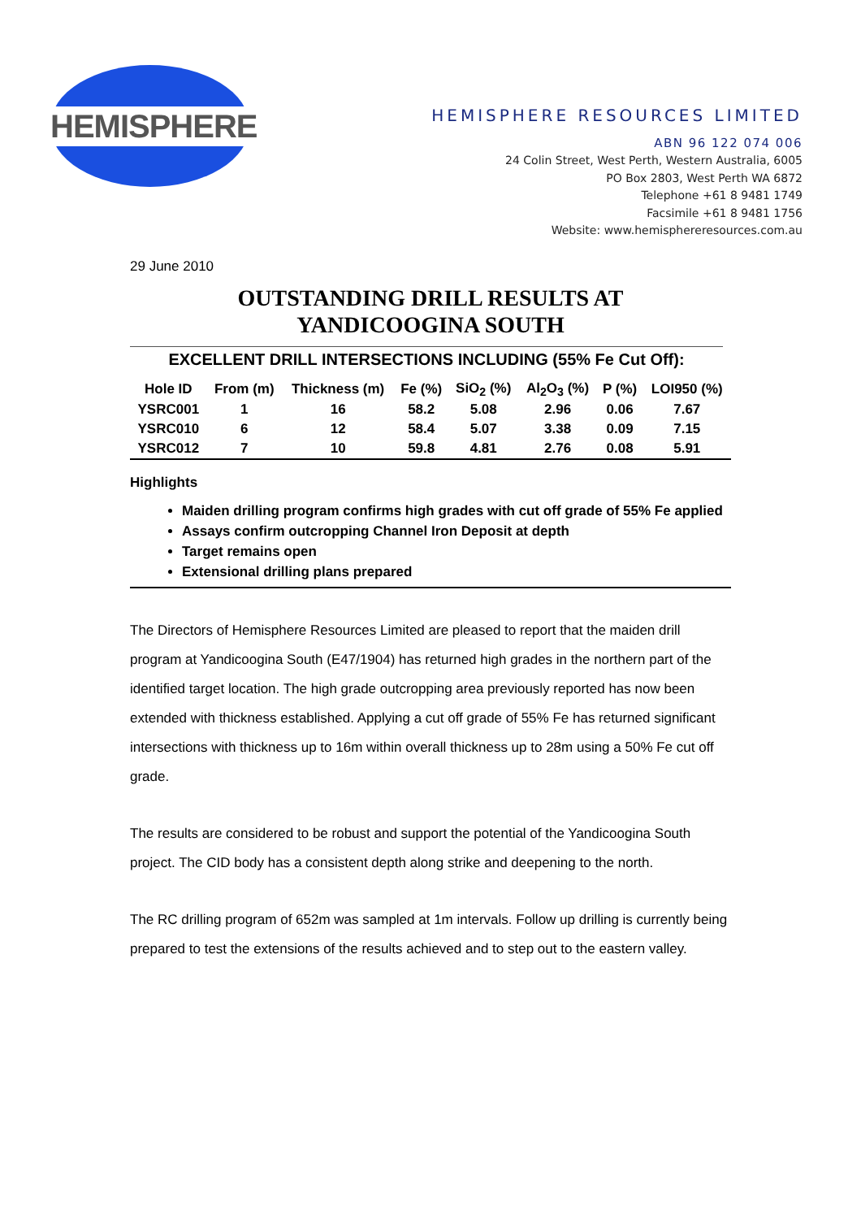HEMISPHERE
HEMISPHERE RESOURCES LIMITED
ABN 96 122 074 006
24 Colin Street, West Perth, Western Australia, 6005
PO Box 2803, West Perth WA 6872
Telephone +61 8 9481 1749
Facsimile +61 8 9481 1756
Website: www.hemisphereresources.com.au
29 June 2010
OUTSTANDING DRILL RESULTS AT
YANDICOOGINA SOUTH
EXCELLENT DRILL INTERSECTIONS INCLUDING (55% Fe Cut Off):
| Hole ID | From (m) | Thickness (m) | Fe (%) | SiO<sub>2</sub> (%) | Al<sub>2</sub>O<sub>3</sub> (%) | P (%) | LOI950 (%) |
| --- | --- | --- | --- | --- | --- | --- | --- |
| YSRC001 | 1 | 16 | 58.2 | 5.08 | 2.96 | 0.06 | 7.67 |
| YSRC010 | 6 | 12 | 58.4 | 5.07 | 3.38 | 0.09 | 7.15 |
| YSRC012 | 7 | 10 | 59.8 | 4.81 | 2.76 | 0.08 | 5.91 |
Highlights
Maiden drilling program confirms high grades with cut off grade of 55% Fe applied
Assays confirm outcropping Channel Iron Deposit at depth
Target remains open
Extensional drilling plans prepared
The Directors of Hemisphere Resources Limited are pleased to report that the maiden drill program at Yandicoogina South (E47/1904) has returned high grades in the northern part of the identified target location. The high grade outcropping area previously reported has now been extended with thickness established. Applying a cut off grade of 55% Fe has returned significant intersections with thickness up to 16m within overall thickness up to 28m using a 50% Fe cut off grade.
The results are considered to be robust and support the potential of the Yandicoogina South project. The CID body has a consistent depth along strike and deepening to the north.
The RC drilling program of 652m was sampled at 1m intervals. Follow up drilling is currently being prepared to test the extensions of the results achieved and to step out to the eastern valley.